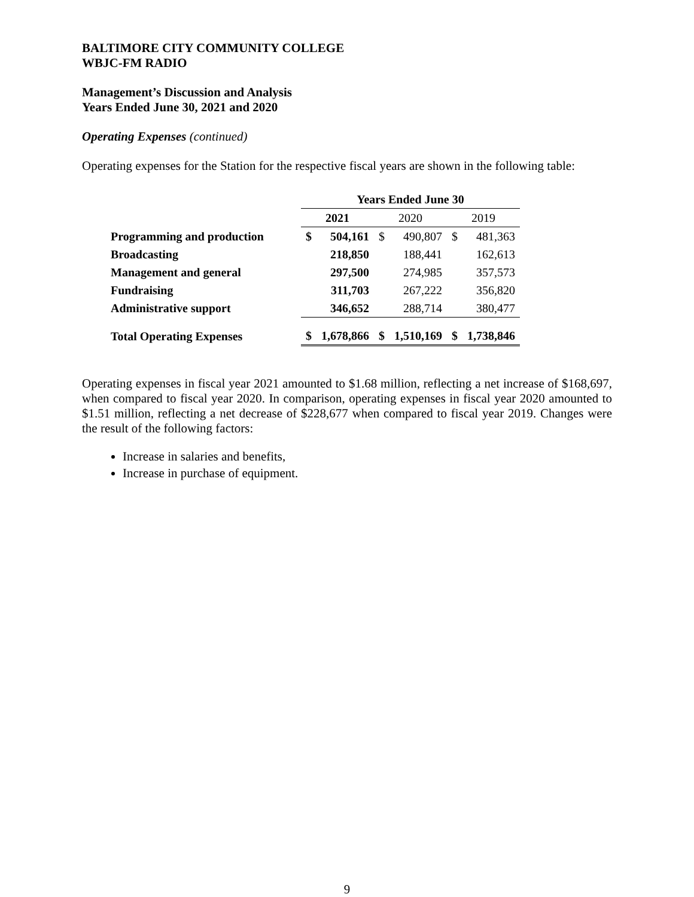BALTIMORE CITY COMMUNITY COLLEGE
WBJC-FM RADIO
Management’s Discussion and Analysis
Years Ended June 30, 2021 and 2020
Operating Expenses (continued)
Operating expenses for the Station for the respective fiscal years are shown in the following table:
| | Years Ended June 30 | | | | | |
| --- | --- | --- | --- | --- | --- | --- |
| | 2021 | | 2020 | | 2019 | |
| Programming and production | $ | 504,161 | $ | 490,807 | $ | 481,363 |
| Broadcasting | | 218,850 | | 188,441 | | 162,613 |
| Management and general | | 297,500 | | 274,985 | | 357,573 |
| Fundraising | | 311,703 | | 267,222 | | 356,820 |
| Administrative support | | 346,652 | | 288,714 | | 380,477 |
| Total Operating Expenses | $ | 1,678,866 | $ | 1,510,169 | $ | 1,738,846 |
Operating expenses in fiscal year 2021 amounted to $1.68 million, reflecting a net increase of $168,697, when compared to fiscal year 2020. In comparison, operating expenses in fiscal year 2020 amounted to $1.51 million, reflecting a net decrease of $228,677 when compared to fiscal year 2019. Changes were the result of the following factors:
Increase in salaries and benefits,
Increase in purchase of equipment.
9